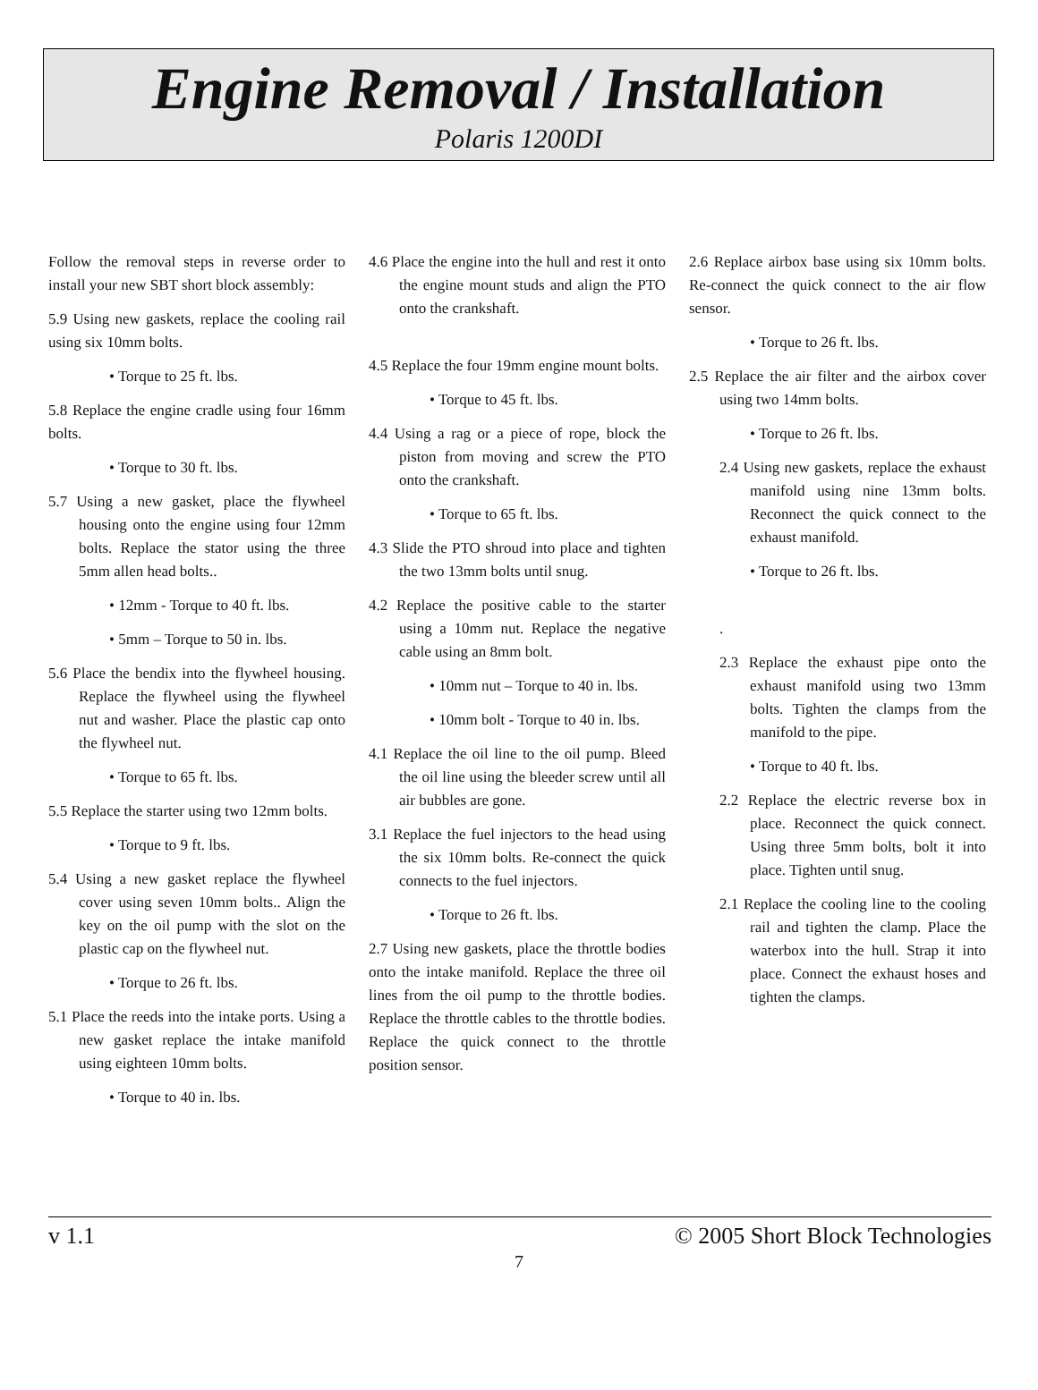Engine Removal / Installation
Polaris 1200DI
Follow the removal steps in reverse order to install your new SBT short block assembly:
5.9 Using new gaskets, replace the cooling rail using six 10mm bolts.
• Torque to 25 ft. lbs.
5.8 Replace the engine cradle using four 16mm bolts.
• Torque to 30 ft. lbs.
5.7 Using a new gasket, place the flywheel housing onto the engine using four 12mm bolts. Replace the stator using the three 5mm allen head bolts..
• 12mm - Torque to 40 ft. lbs.
• 5mm – Torque to 50 in. lbs.
5.6 Place the bendix into the flywheel housing. Replace the flywheel using the flywheel nut and washer. Place the plastic cap onto the flywheel nut.
• Torque to 65 ft. lbs.
5.5 Replace the starter using two 12mm bolts.
• Torque to 9 ft. lbs.
5.4 Using a new gasket replace the flywheel cover using seven 10mm bolts.. Align the key on the oil pump with the slot on the plastic cap on the flywheel nut.
• Torque to 26 ft. lbs.
5.1 Place the reeds into the intake ports. Using a new gasket replace the intake manifold using eighteen 10mm bolts.
• Torque to 40 in. lbs.
4.6 Place the engine into the hull and rest it onto the engine mount studs and align the PTO onto the crankshaft.
4.5 Replace the four 19mm engine mount bolts.
• Torque to 45 ft. lbs.
4.4 Using a rag or a piece of rope, block the piston from moving and screw the PTO onto the crankshaft.
• Torque to 65 ft. lbs.
4.3 Slide the PTO shroud into place and tighten the two 13mm bolts until snug.
4.2 Replace the positive cable to the starter using a 10mm nut. Replace the negative cable using an 8mm bolt.
• 10mm nut – Torque to 40 in. lbs.
• 10mm bolt - Torque to 40 in. lbs.
4.1 Replace the oil line to the oil pump. Bleed the oil line using the bleeder screw until all air bubbles are gone.
3.1 Replace the fuel injectors to the head using the six 10mm bolts. Re-connect the quick connects to the fuel injectors.
• Torque to 26 ft. lbs.
2.7 Using new gaskets, place the throttle bodies onto the intake manifold. Replace the three oil lines from the oil pump to the throttle bodies. Replace the throttle cables to the throttle bodies. Replace the quick connect to the throttle position sensor.
2.6 Replace airbox base using six 10mm bolts. Re-connect the quick connect to the air flow sensor.
• Torque to 26 ft. lbs.
2.5 Replace the air filter and the airbox cover using two 14mm bolts.
• Torque to 26 ft. lbs.
2.4 Using new gaskets, replace the exhaust manifold using nine 13mm bolts. Reconnect the quick connect to the exhaust manifold.
• Torque to 26 ft. lbs.
.
2.3 Replace the exhaust pipe onto the exhaust manifold using two 13mm bolts. Tighten the clamps from the manifold to the pipe.
• Torque to 40 ft. lbs.
2.2 Replace the electric reverse box in place. Reconnect the quick connect. Using three 5mm bolts, bolt it into place. Tighten until snug.
2.1 Replace the cooling line to the cooling rail and tighten the clamp. Place the waterbox into the hull. Strap it into place. Connect the exhaust hoses and tighten the clamps.
v 1.1 © 2005 Short Block Technologies
7